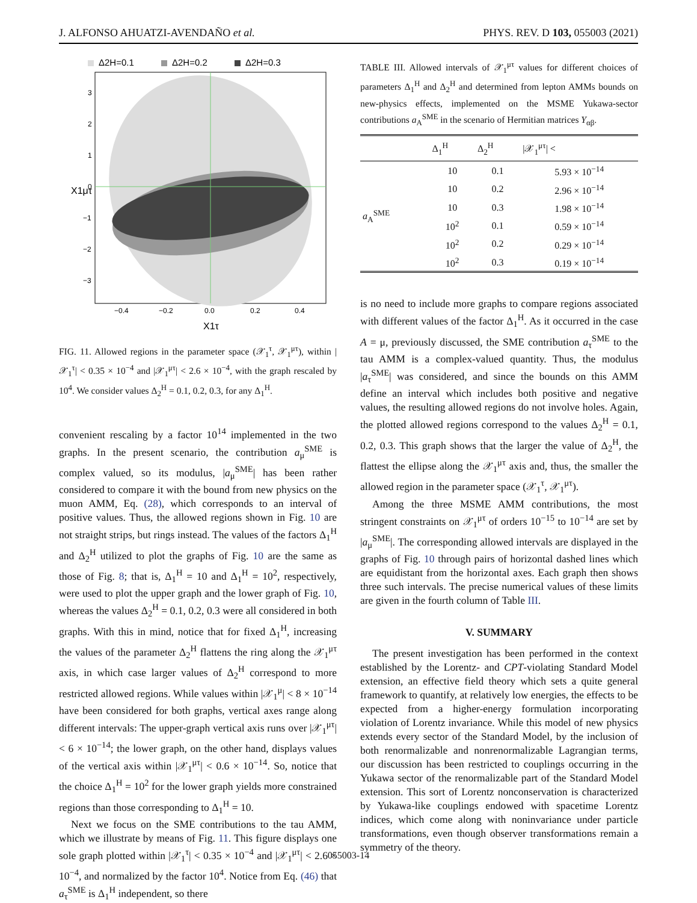J. ALFONSO AHUATZI-AVENDAÑO et al. PHYS. REV. D 103, 055003 (2021)
Δ2H=0.1
Δ2H=0.2
Δ2H=0.3
3
2
1
0
−1
−2
−3
−0.4
−0.2
0.0
0.2
0.4
X1τ
X1μτ
FIG. 11. Allowed regions in the parameter space (𝒳<sub>1</sub><sup>τ</sup>, 𝒳<sub>1</sub><sup>μτ</sup>), within |𝒳<sub>1</sub><sup>τ</sup>| < 0.35 × 10<sup>−4</sup> and |𝒳<sub>1</sub><sup>μτ</sup>| < 2.6 × 10<sup>−4</sup>, with the graph rescaled by 10<sup>4</sup>. We consider values Δ<sub>2</sub><sup>H</sup> = 0.1, 0.2, 0.3, for any Δ<sub>1</sub><sup>H</sup>.
convenient rescaling by a factor 10<sup>14</sup> implemented in the two graphs. In the present scenario, the contribution a<sub>μ</sub><sup>SME</sup> is complex valued, so its modulus, |a<sub>μ</sub><sup>SME</sup>| has been rather considered to compare it with the bound from new physics on the muon AMM, Eq. (28), which corresponds to an interval of positive values. Thus, the allowed regions shown in Fig. 10 are not straight strips, but rings instead. The values of the factors Δ<sub>1</sub><sup>H</sup> and Δ<sub>2</sub><sup>H</sup> utilized to plot the graphs of Fig. 10 are the same as those of Fig. 8; that is, Δ<sub>1</sub><sup>H</sup> = 10 and Δ<sub>1</sub><sup>H</sup> = 10<sup>2</sup>, respectively, were used to plot the upper graph and the lower graph of Fig. 10, whereas the values Δ<sub>2</sub><sup>H</sup> = 0.1, 0.2, 0.3 were all considered in both graphs. With this in mind, notice that for fixed Δ<sub>1</sub><sup>H</sup>, increasing the values of the parameter Δ<sub>2</sub><sup>H</sup> flattens the ring along the 𝒳<sub>1</sub><sup>μτ</sup> axis, in which case larger values of Δ<sub>2</sub><sup>H</sup> correspond to more restricted allowed regions. While values within |𝒳<sub>1</sub><sup>μ</sup>| < 8 × 10<sup>−14</sup> have been considered for both graphs, vertical axes range along different intervals: The upper-graph vertical axis runs over |𝒳<sub>1</sub><sup>μτ</sup>| < 6 × 10<sup>−14</sup>; the lower graph, on the other hand, displays values of the vertical axis within |𝒳<sub>1</sub><sup>μτ</sup>| < 0.6 × 10<sup>−14</sup>. So, notice that the choice Δ<sub>1</sub><sup>H</sup> = 10<sup>2</sup> for the lower graph yields more constrained regions than those corresponding to Δ<sub>1</sub><sup>H</sup> = 10.
Next we focus on the SME contributions to the tau AMM, which we illustrate by means of Fig. 11. This figure displays one sole graph plotted within |𝒳<sub>1</sub><sup>τ</sup>| < 0.35 × 10<sup>−4</sup> and |𝒳<sub>1</sub><sup>μτ</sup>| < 2.6 × 10<sup>−4</sup>, and normalized by the factor 10<sup>4</sup>. Notice from Eq. (46) that a<sub>τ</sub><sup>SME</sup> is Δ<sub>1</sub><sup>H</sup> independent, so there
TABLE III. Allowed intervals of 𝒳<sub>1</sub><sup>μτ</sup> values for different choices of parameters Δ<sub>1</sub><sup>H</sup> and Δ<sub>2</sub><sup>H</sup> and determined from lepton AMMs bounds on new-physics effects, implemented on the MSME Yukawa-sector contributions a<sub>A</sub><sup>SME</sup> in the scenario of Hermitian matrices Y<sub>αβ</sub>.
| | Δ<sub>1</sub><sup>H</sup> | Δ<sub>2</sub><sup>H</sup> | /𝒳<sub>1</sub><sup>μτ</sup>/ < |
| --- | --- | --- | --- |
| a<sub>A</sub><sup>SME</sup> | 10 | 0.1 | 5.93 × 10<sup>−14</sup> |
| | 10 | 0.2 | 2.96 × 10<sup>−14</sup> |
| | 10 | 0.3 | 1.98 × 10<sup>−14</sup> |
| | 10<sup>2</sup> | 0.1 | 0.59 × 10<sup>−14</sup> |
| | 10<sup>2</sup> | 0.2 | 0.29 × 10<sup>−14</sup> |
| | 10<sup>2</sup> | 0.3 | 0.19 × 10<sup>−14</sup> |
is no need to include more graphs to compare regions associated with different values of the factor Δ<sub>1</sub><sup>H</sup>. As it occurred in the case A = μ, previously discussed, the SME contribution a<sub>τ</sub><sup>SME</sup> to the tau AMM is a complex-valued quantity. Thus, the modulus |a<sub>τ</sub><sup>SME</sup>| was considered, and since the bounds on this AMM define an interval which includes both positive and negative values, the resulting allowed regions do not involve holes. Again, the plotted allowed regions correspond to the values Δ<sub>2</sub><sup>H</sup> = 0.1, 0.2, 0.3. This graph shows that the larger the value of Δ<sub>2</sub><sup>H</sup>, the flattest the ellipse along the 𝒳<sub>1</sub><sup>μτ</sup> axis and, thus, the smaller the allowed region in the parameter space (𝒳<sub>1</sub><sup>τ</sup>, 𝒳<sub>1</sub><sup>μτ</sup>).
Among the three MSME AMM contributions, the most stringent constraints on 𝒳<sub>1</sub><sup>μτ</sup> of orders 10<sup>−15</sup> to 10<sup>−14</sup> are set by |a<sub>μ</sub><sup>SME</sup>|. The corresponding allowed intervals are displayed in the graphs of Fig. 10 through pairs of horizontal dashed lines which are equidistant from the horizontal axes. Each graph then shows three such intervals. The precise numerical values of these limits are given in the fourth column of Table III.
V. SUMMARY
The present investigation has been performed in the context established by the Lorentz- and CPT-violating Standard Model extension, an effective field theory which sets a quite general framework to quantify, at relatively low energies, the effects to be expected from a higher-energy formulation incorporating violation of Lorentz invariance. While this model of new physics extends every sector of the Standard Model, by the inclusion of both renormalizable and nonrenormalizable Lagrangian terms, our discussion has been restricted to couplings occurring in the Yukawa sector of the renormalizable part of the Standard Model extension. This sort of Lorentz nonconservation is characterized by Yukawa-like couplings endowed with spacetime Lorentz indices, which come along with noninvariance under particle transformations, even though observer transformations remain a symmetry of the theory.
055003-14